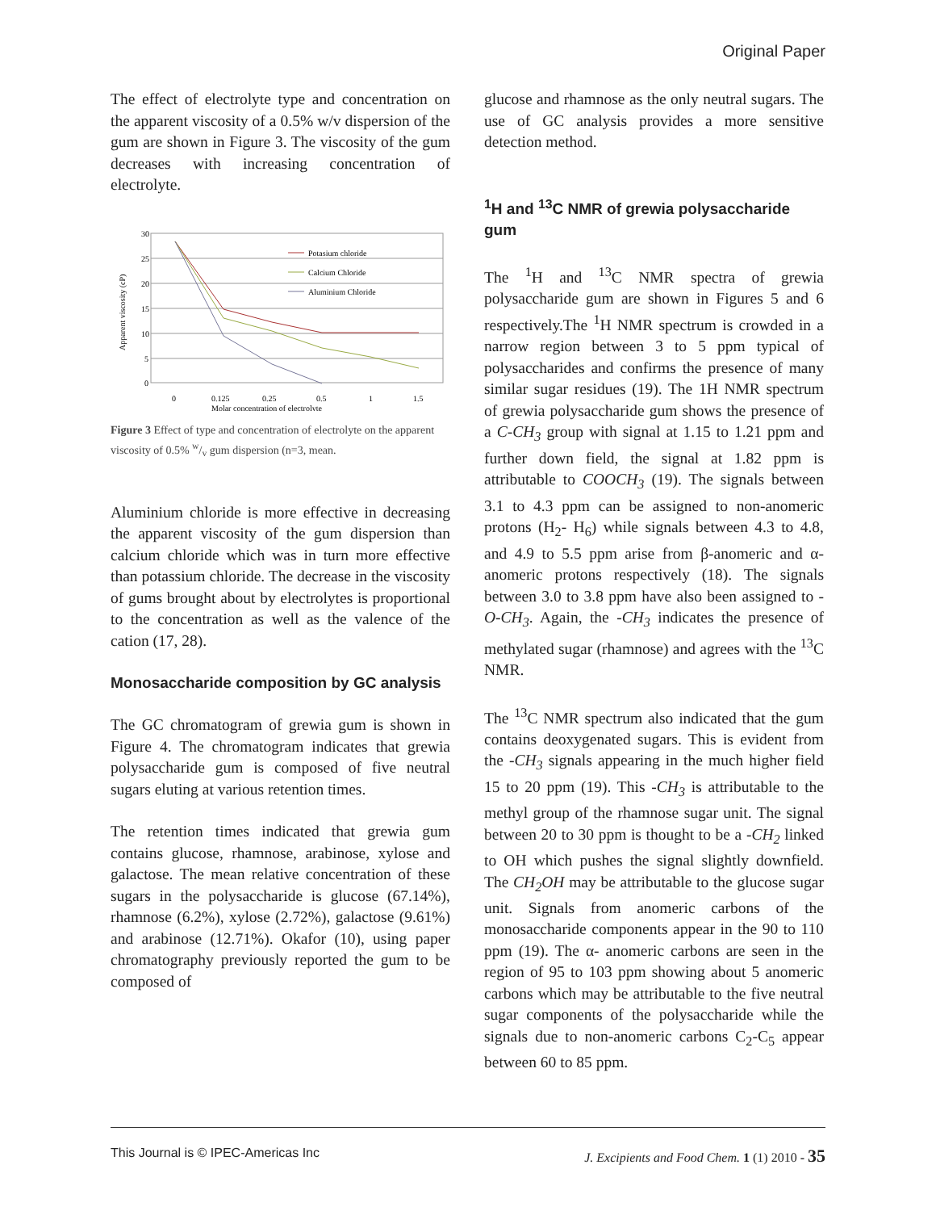Original Paper
The effect of electrolyte type and concentration on the apparent viscosity of a 0.5% w/v dispersion of the gum are shown in Figure 3. The viscosity of the gum decreases with increasing concentration of electrolyte.
30
25
20
15
10
5
0
0
0.125
0.25
0.5
1
1.5
Molar concentration of electrolyte
Apparent viscosity (cP)
Potasium chloride
Calcium Chloride
Aluminium Chloride
Figure 3 Effect of type and concentration of electrolyte on the apparent viscosity of 0.5% w/v gum dispersion (n=3, mean.
Aluminium chloride is more effective in decreasing the apparent viscosity of the gum dispersion than calcium chloride which was in turn more effective than potassium chloride. The decrease in the viscosity of gums brought about by electrolytes is proportional to the concentration as well as the valence of the cation (17, 28).
Monosaccharide composition by GC analysis
The GC chromatogram of grewia gum is shown in Figure 4. The chromatogram indicates that grewia polysaccharide gum is composed of five neutral sugars eluting at various retention times.
The retention times indicated that grewia gum contains glucose, rhamnose, arabinose, xylose and galactose. The mean relative concentration of these sugars in the polysaccharide is glucose (67.14%), rhamnose (6.2%), xylose (2.72%), galactose (9.61%) and arabinose (12.71%). Okafor (10), using paper chromatography previously reported the gum to be composed of
glucose and rhamnose as the only neutral sugars. The use of GC analysis provides a more sensitive detection method.
<sup>1</sup>H and <sup>13</sup>C NMR of grewia polysaccharide gum
The <sup>1</sup>H and <sup>13</sup>C NMR spectra of grewia polysaccharide gum are shown in Figures 5 and 6 respectively.The <sup>1</sup>H NMR spectrum is crowded in a narrow region between 3 to 5 ppm typical of polysaccharides and confirms the presence of many similar sugar residues (19). The 1H NMR spectrum of grewia polysaccharide gum shows the presence of a C-CH<sub>3</sub> group with signal at 1.15 to 1.21 ppm and further down field, the signal at 1.82 ppm is attributable to COOCH<sub>3</sub> (19). The signals between 3.1 to 4.3 ppm can be assigned to non-anomeric protons (H<sub>2</sub>- H<sub>6</sub>) while signals between 4.3 to 4.8, and 4.9 to 5.5 ppm arise from β-anomeric and α-anomeric protons respectively (18). The signals between 3.0 to 3.8 ppm have also been assigned to -O-CH<sub>3</sub>. Again, the -CH<sub>3</sub> indicates the presence of methylated sugar (rhamnose) and agrees with the <sup>13</sup>C NMR.
The <sup>13</sup>C NMR spectrum also indicated that the gum contains deoxygenated sugars. This is evident from the -CH<sub>3</sub> signals appearing in the much higher field 15 to 20 ppm (19). This -CH<sub>3</sub> is attributable to the methyl group of the rhamnose sugar unit. The signal between 20 to 30 ppm is thought to be a -CH<sub>2</sub> linked to OH which pushes the signal slightly downfield. The CH<sub>2</sub>OH may be attributable to the glucose sugar unit. Signals from anomeric carbons of the monosaccharide components appear in the 90 to 110 ppm (19). The α- anomeric carbons are seen in the region of 95 to 103 ppm showing about 5 anomeric carbons which may be attributable to the five neutral sugar components of the polysaccharide while the signals due to non-anomeric carbons C<sub>2</sub>-C<sub>5</sub> appear between 60 to 85 ppm.
This Journal is © IPEC-Americas Inc J. Excipients and Food Chem. 1 (1) 2010 - 35